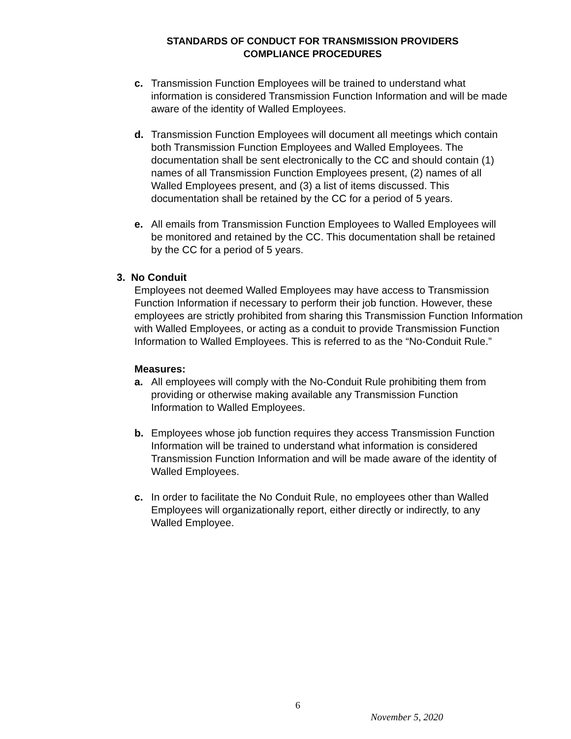STANDARDS OF CONDUCT FOR TRANSMISSION PROVIDERS
COMPLIANCE PROCEDURES
c. Transmission Function Employees will be trained to understand what information is considered Transmission Function Information and will be made aware of the identity of Walled Employees.
d. Transmission Function Employees will document all meetings which contain both Transmission Function Employees and Walled Employees. The documentation shall be sent electronically to the CC and should contain (1) names of all Transmission Function Employees present, (2) names of all Walled Employees present, and (3) a list of items discussed. This documentation shall be retained by the CC for a period of 5 years.
e. All emails from Transmission Function Employees to Walled Employees will be monitored and retained by the CC. This documentation shall be retained by the CC for a period of 5 years.
3. No Conduit
Employees not deemed Walled Employees may have access to Transmission Function Information if necessary to perform their job function. However, these employees are strictly prohibited from sharing this Transmission Function Information with Walled Employees, or acting as a conduit to provide Transmission Function Information to Walled Employees. This is referred to as the “No-Conduit Rule.”
Measures:
a. All employees will comply with the No-Conduit Rule prohibiting them from providing or otherwise making available any Transmission Function Information to Walled Employees.
b. Employees whose job function requires they access Transmission Function Information will be trained to understand what information is considered Transmission Function Information and will be made aware of the identity of Walled Employees.
c. In order to facilitate the No Conduit Rule, no employees other than Walled Employees will organizationally report, either directly or indirectly, to any Walled Employee.
6
November 5, 2020